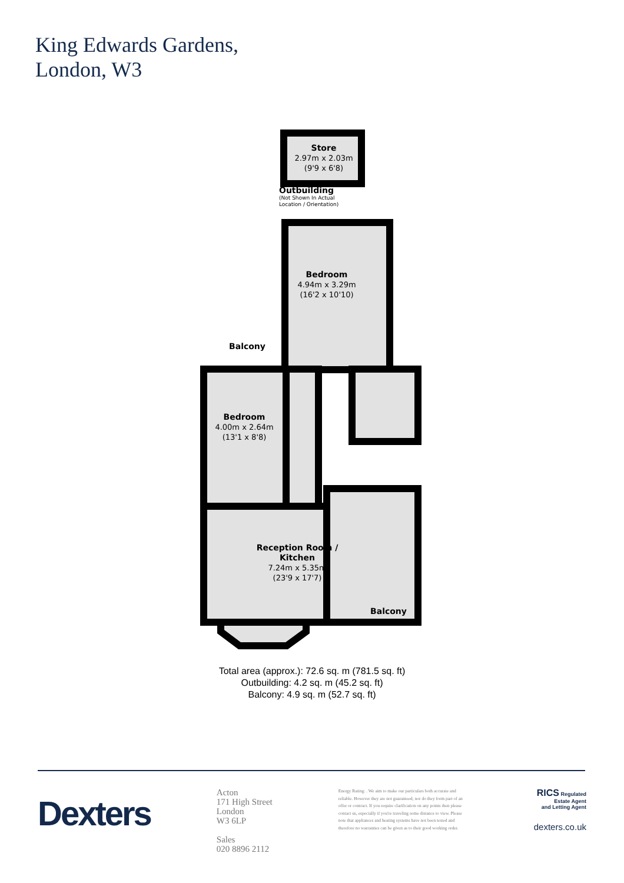King Edwards Gardens,
London, W3
Store
2.97m x 2.03m
(9'9 x 6'8)
Outbuilding
(Not Shown In Actual
Location / Orientation)
Bedroom
4.94m x 3.29m
(16'2 x 10'10)
Balcony
Bedroom
4.00m x 2.64m
(13'1 x 8'8)
Reception Room /
Kitchen
7.24m x 5.35m
(23'9 x 17'7)
Balcony
Total area (approx.): 72.6 sq. m (781.5 sq. ft)
Outbuilding: 4.2 sq. m (45.2 sq. ft)
Balcony: 4.9 sq. m (52.7 sq. ft)
Dexters
Acton
171 High Street
London
W3 6LP
Sales
020 8896 2112
Energy Rating: . We aim to make our particulars both accurate and reliable. However they are not guaranteed; nor do they form part of an offer or contract. If you require clarification on any points then please contact us, especially if you're traveling some distance to view. Please note that appliances and heating systems have not been tested and therefore no warranties can be given as to their good working order.
RICS Regulated
Estate Agent
and Letting Agent
dexters.co.uk